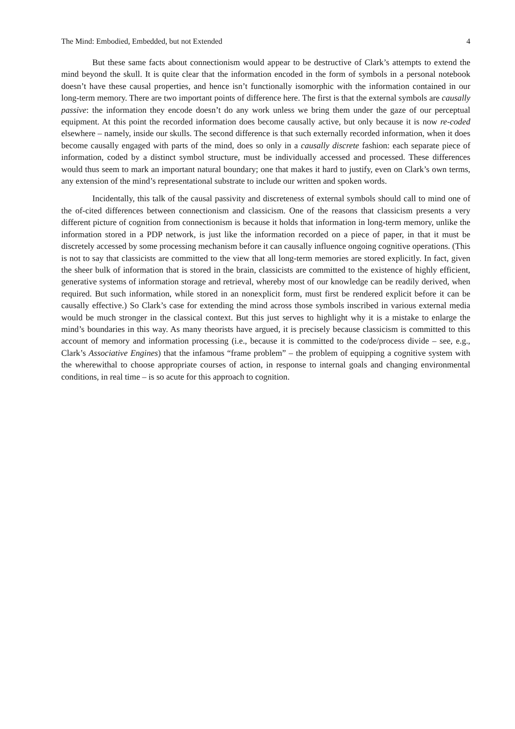The Mind: Embodied, Embedded, but not Extended 4
But these same facts about connectionism would appear to be destructive of Clark’s attempts to extend the mind beyond the skull. It is quite clear that the information encoded in the form of symbols in a personal notebook doesn’t have these causal properties, and hence isn’t functionally isomorphic with the information contained in our long-term memory. There are two important points of difference here. The first is that the external symbols are causally passive: the information they encode doesn’t do any work unless we bring them under the gaze of our perceptual equipment. At this point the recorded information does become causally active, but only because it is now re-coded elsewhere – namely, inside our skulls. The second difference is that such externally recorded information, when it does become causally engaged with parts of the mind, does so only in a causally discrete fashion: each separate piece of information, coded by a distinct symbol structure, must be individually accessed and processed. These differences would thus seem to mark an important natural boundary; one that makes it hard to justify, even on Clark’s own terms, any extension of the mind’s representational substrate to include our written and spoken words.
Incidentally, this talk of the causal passivity and discreteness of external symbols should call to mind one of the of-cited differences between connectionism and classicism. One of the reasons that classicism presents a very different picture of cognition from connectionism is because it holds that information in long-term memory, unlike the information stored in a PDP network, is just like the information recorded on a piece of paper, in that it must be discretely accessed by some processing mechanism before it can causally influence ongoing cognitive operations. (This is not to say that classicists are committed to the view that all long-term memories are stored explicitly. In fact, given the sheer bulk of information that is stored in the brain, classicists are committed to the existence of highly efficient, generative systems of information storage and retrieval, whereby most of our knowledge can be readily derived, when required. But such information, while stored in an nonexplicit form, must first be rendered explicit before it can be causally effective.) So Clark’s case for extending the mind across those symbols inscribed in various external media would be much stronger in the classical context. But this just serves to highlight why it is a mistake to enlarge the mind’s boundaries in this way. As many theorists have argued, it is precisely because classicism is committed to this account of memory and information processing (i.e., because it is committed to the code/process divide – see, e.g., Clark’s Associative Engines) that the infamous “frame problem” – the problem of equipping a cognitive system with the wherewithal to choose appropriate courses of action, in response to internal goals and changing environmental conditions, in real time – is so acute for this approach to cognition.